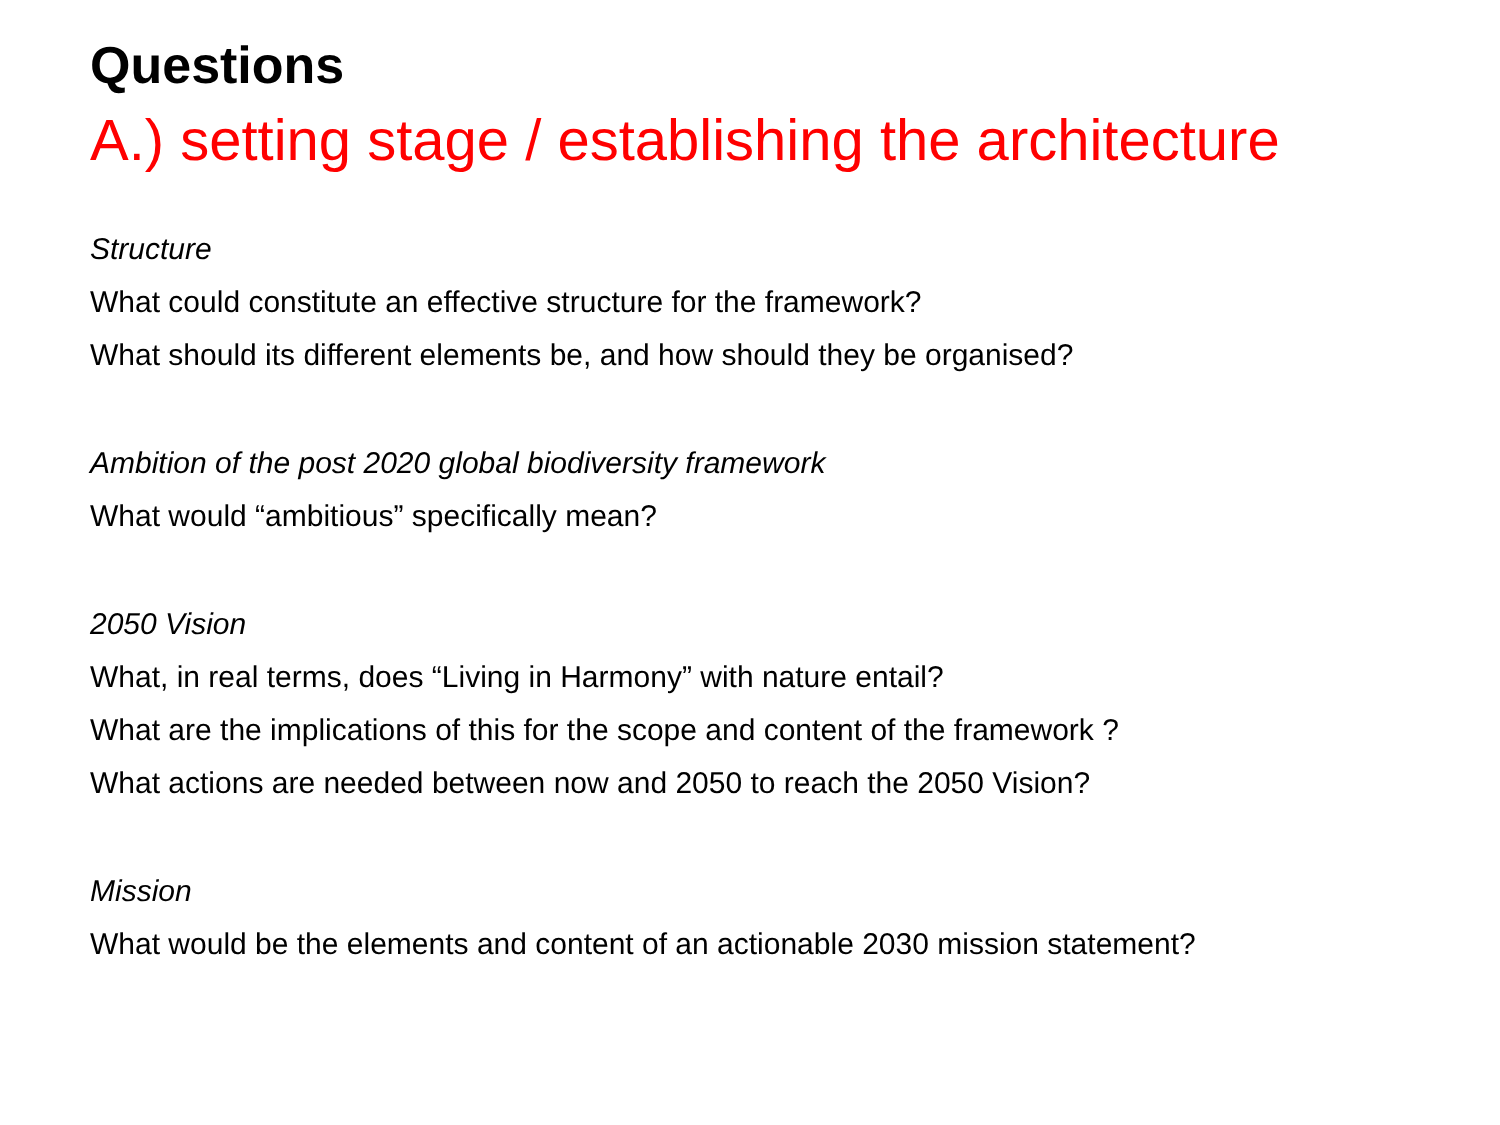Questions
A.) setting stage / establishing the architecture
Structure
What could constitute an effective structure for the framework?
What should its different elements be, and how should they be organised?
Ambition of the post 2020 global biodiversity framework
What would “ambitious” specifically mean?
2050 Vision
What, in real terms, does “Living in Harmony” with nature entail?
What are the implications of this for the scope and content of the framework ?
What actions are needed between now and 2050 to reach the 2050 Vision?
Mission
What would be the elements and content of an actionable 2030 mission statement?